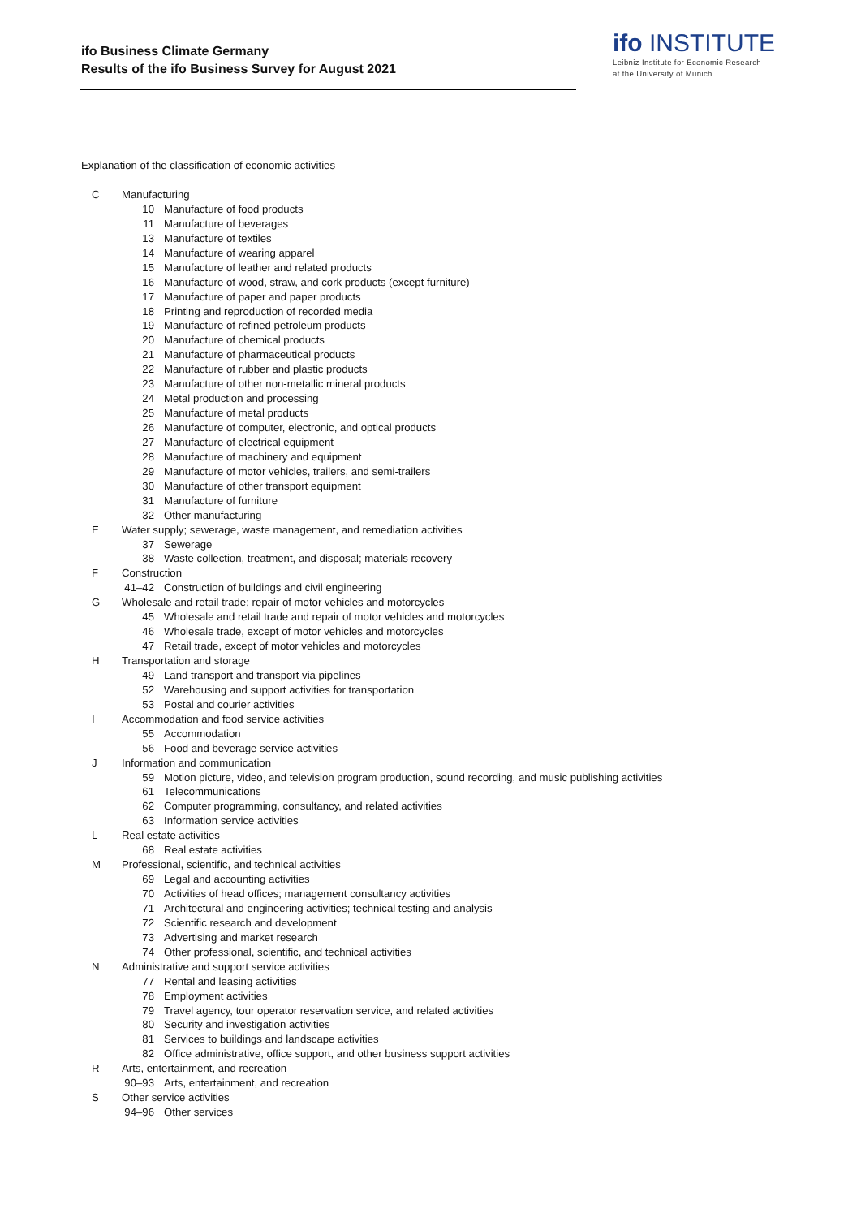ifo Business Climate Germany
Results of the ifo Business Survey for August 2021
ifo INSTITUTE
Leibniz Institute for Economic Research
at the University of Munich
Explanation of the classification of economic activities
C Manufacturing
10 Manufacture of food products
11 Manufacture of beverages
13 Manufacture of textiles
14 Manufacture of wearing apparel
15 Manufacture of leather and related products
16 Manufacture of wood, straw, and cork products (except furniture)
17 Manufacture of paper and paper products
18 Printing and reproduction of recorded media
19 Manufacture of refined petroleum products
20 Manufacture of chemical products
21 Manufacture of pharmaceutical products
22 Manufacture of rubber and plastic products
23 Manufacture of other non-metallic mineral products
24 Metal production and processing
25 Manufacture of metal products
26 Manufacture of computer, electronic, and optical products
27 Manufacture of electrical equipment
28 Manufacture of machinery and equipment
29 Manufacture of motor vehicles, trailers, and semi-trailers
30 Manufacture of other transport equipment
31 Manufacture of furniture
32 Other manufacturing
E Water supply; sewerage, waste management, and remediation activities
37 Sewerage
38 Waste collection, treatment, and disposal; materials recovery
F Construction
41–42 Construction of buildings and civil engineering
G Wholesale and retail trade; repair of motor vehicles and motorcycles
45 Wholesale and retail trade and repair of motor vehicles and motorcycles
46 Wholesale trade, except of motor vehicles and motorcycles
47 Retail trade, except of motor vehicles and motorcycles
H Transportation and storage
49 Land transport and transport via pipelines
52 Warehousing and support activities for transportation
53 Postal and courier activities
I Accommodation and food service activities
55 Accommodation
56 Food and beverage service activities
J Information and communication
59 Motion picture, video, and television program production, sound recording, and music publishing activities
61 Telecommunications
62 Computer programming, consultancy, and related activities
63 Information service activities
L Real estate activities
68 Real estate activities
M Professional, scientific, and technical activities
69 Legal and accounting activities
70 Activities of head offices; management consultancy activities
71 Architectural and engineering activities; technical testing and analysis
72 Scientific research and development
73 Advertising and market research
74 Other professional, scientific, and technical activities
N Administrative and support service activities
77 Rental and leasing activities
78 Employment activities
79 Travel agency, tour operator reservation service, and related activities
80 Security and investigation activities
81 Services to buildings and landscape activities
82 Office administrative, office support, and other business support activities
R Arts, entertainment, and recreation
90–93 Arts, entertainment, and recreation
S Other service activities
94–96 Other services